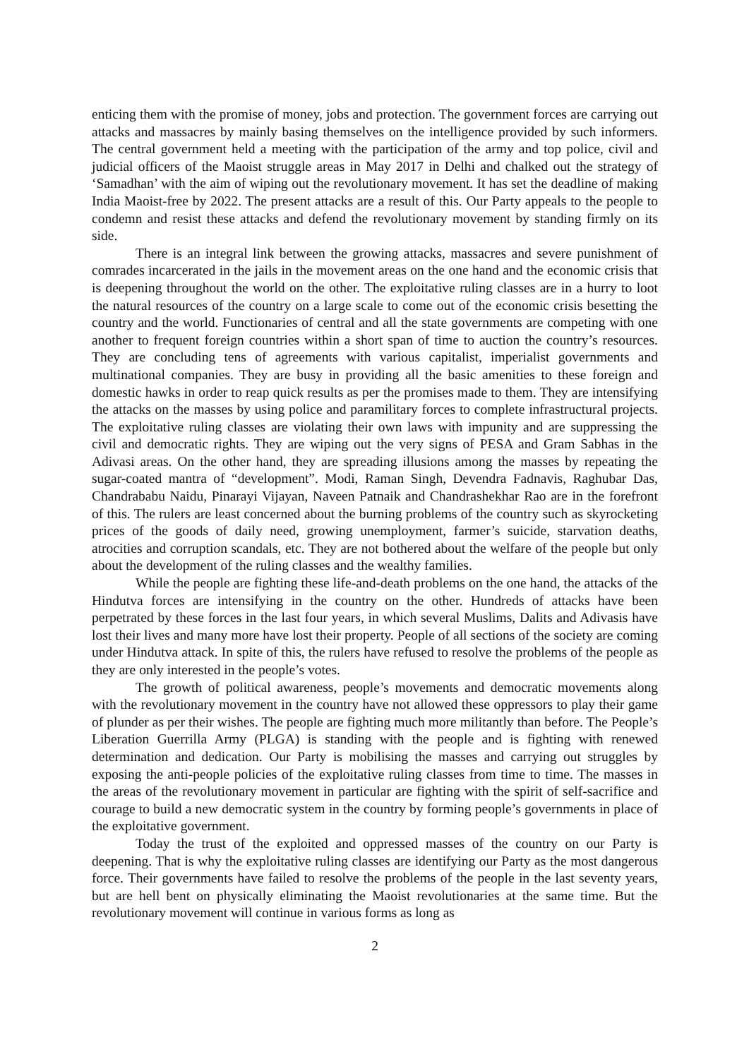enticing them with the promise of money, jobs and protection. The government forces are carrying out attacks and massacres by mainly basing themselves on the intelligence provided by such informers. The central government held a meeting with the participation of the army and top police, civil and judicial officers of the Maoist struggle areas in May 2017 in Delhi and chalked out the strategy of ‘Samadhan’ with the aim of wiping out the revolutionary movement. It has set the deadline of making India Maoist-free by 2022. The present attacks are a result of this. Our Party appeals to the people to condemn and resist these attacks and defend the revolutionary movement by standing firmly on its side.
There is an integral link between the growing attacks, massacres and severe punishment of comrades incarcerated in the jails in the movement areas on the one hand and the economic crisis that is deepening throughout the world on the other. The exploitative ruling classes are in a hurry to loot the natural resources of the country on a large scale to come out of the economic crisis besetting the country and the world. Functionaries of central and all the state governments are competing with one another to frequent foreign countries within a short span of time to auction the country’s resources. They are concluding tens of agreements with various capitalist, imperialist governments and multinational companies. They are busy in providing all the basic amenities to these foreign and domestic hawks in order to reap quick results as per the promises made to them. They are intensifying the attacks on the masses by using police and paramilitary forces to complete infrastructural projects. The exploitative ruling classes are violating their own laws with impunity and are suppressing the civil and democratic rights. They are wiping out the very signs of PESA and Gram Sabhas in the Adivasi areas. On the other hand, they are spreading illusions among the masses by repeating the sugar-coated mantra of “development”. Modi, Raman Singh, Devendra Fadnavis, Raghubar Das, Chandrababu Naidu, Pinarayi Vijayan, Naveen Patnaik and Chandrashekhar Rao are in the forefront of this. The rulers are least concerned about the burning problems of the country such as skyrocketing prices of the goods of daily need, growing unemployment, farmer’s suicide, starvation deaths, atrocities and corruption scandals, etc. They are not bothered about the welfare of the people but only about the development of the ruling classes and the wealthy families.
While the people are fighting these life-and-death problems on the one hand, the attacks of the Hindutva forces are intensifying in the country on the other. Hundreds of attacks have been perpetrated by these forces in the last four years, in which several Muslims, Dalits and Adivasis have lost their lives and many more have lost their property. People of all sections of the society are coming under Hindutva attack. In spite of this, the rulers have refused to resolve the problems of the people as they are only interested in the people’s votes.
The growth of political awareness, people’s movements and democratic movements along with the revolutionary movement in the country have not allowed these oppressors to play their game of plunder as per their wishes. The people are fighting much more militantly than before. The People’s Liberation Guerrilla Army (PLGA) is standing with the people and is fighting with renewed determination and dedication. Our Party is mobilising the masses and carrying out struggles by exposing the anti-people policies of the exploitative ruling classes from time to time. The masses in the areas of the revolutionary movement in particular are fighting with the spirit of self-sacrifice and courage to build a new democratic system in the country by forming people’s governments in place of the exploitative government.
Today the trust of the exploited and oppressed masses of the country on our Party is deepening. That is why the exploitative ruling classes are identifying our Party as the most dangerous force. Their governments have failed to resolve the problems of the people in the last seventy years, but are hell bent on physically eliminating the Maoist revolutionaries at the same time. But the revolutionary movement will continue in various forms as long as
2